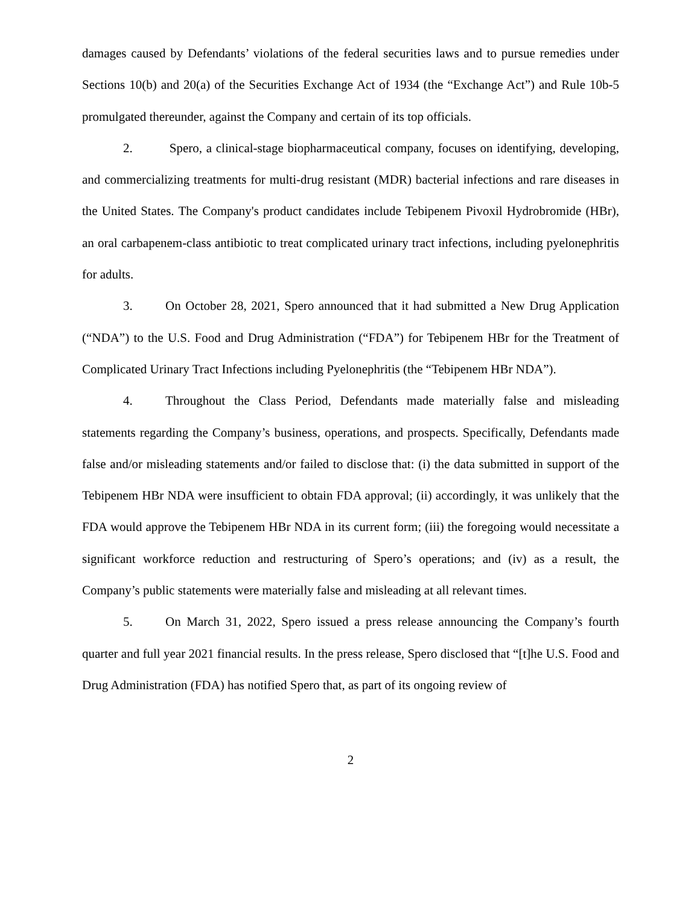damages caused by Defendants’ violations of the federal securities laws and to pursue remedies under Sections 10(b) and 20(a) of the Securities Exchange Act of 1934 (the “Exchange Act”) and Rule 10b-5 promulgated thereunder, against the Company and certain of its top officials.
2. Spero, a clinical-stage biopharmaceutical company, focuses on identifying, developing, and commercializing treatments for multi-drug resistant (MDR) bacterial infections and rare diseases in the United States. The Company's product candidates include Tebipenem Pivoxil Hydrobromide (HBr), an oral carbapenem-class antibiotic to treat complicated urinary tract infections, including pyelonephritis for adults.
3. On October 28, 2021, Spero announced that it had submitted a New Drug Application (“NDA”) to the U.S. Food and Drug Administration (“FDA”) for Tebipenem HBr for the Treatment of Complicated Urinary Tract Infections including Pyelonephritis (the “Tebipenem HBr NDA”).
4. Throughout the Class Period, Defendants made materially false and misleading statements regarding the Company’s business, operations, and prospects. Specifically, Defendants made false and/or misleading statements and/or failed to disclose that: (i) the data submitted in support of the Tebipenem HBr NDA were insufficient to obtain FDA approval; (ii) accordingly, it was unlikely that the FDA would approve the Tebipenem HBr NDA in its current form; (iii) the foregoing would necessitate a significant workforce reduction and restructuring of Spero’s operations; and (iv) as a result, the Company’s public statements were materially false and misleading at all relevant times.
5. On March 31, 2022, Spero issued a press release announcing the Company’s fourth quarter and full year 2021 financial results. In the press release, Spero disclosed that “[t]he U.S. Food and Drug Administration (FDA) has notified Spero that, as part of its ongoing review of
2